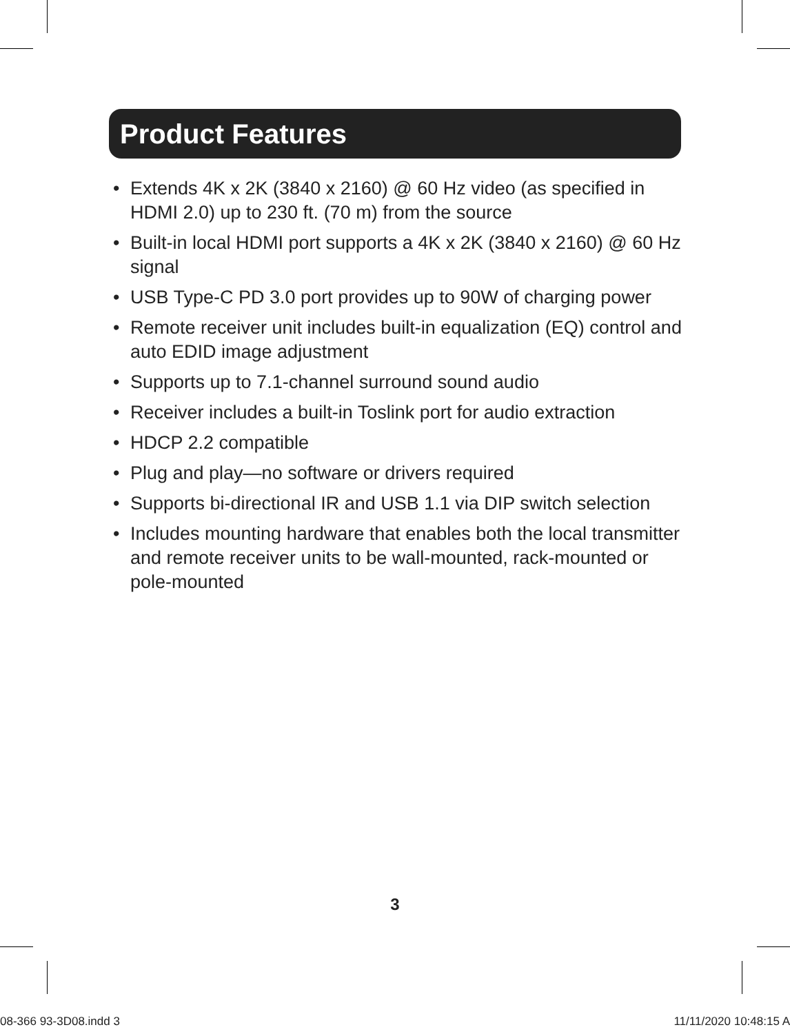Product Features
• Extends 4K x 2K (3840 x 2160) @ 60 Hz video (as specified in HDMI 2.0) up to 230 ft. (70 m) from the source
• Built-in local HDMI port supports a 4K x 2K (3840 x 2160) @ 60 Hz signal
• USB Type-C PD 3.0 port provides up to 90W of charging power
• Remote receiver unit includes built-in equalization (EQ) control and auto EDID image adjustment
• Supports up to 7.1-channel surround sound audio
• Receiver includes a built-in Toslink port for audio extraction
• HDCP 2.2 compatible
• Plug and play—no software or drivers required
• Supports bi-directional IR and USB 1.1 via DIP switch selection
• Includes mounting hardware that enables both the local transmitter and remote receiver units to be wall-mounted, rack-mounted or pole-mounted
3
08-366 93-3D08.indd 3 11/11/2020 10:48:15 A